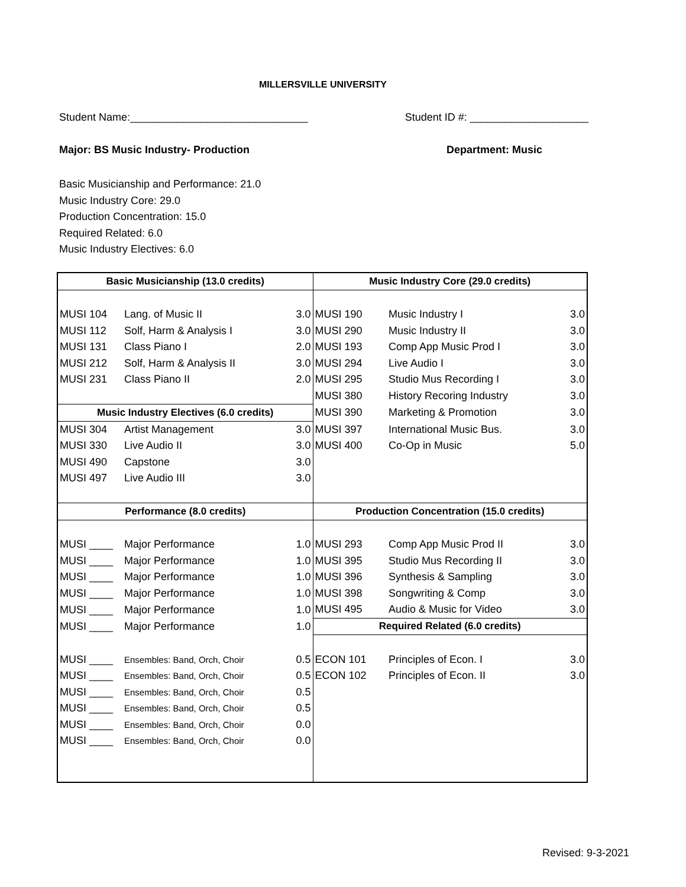MILLERSVILLE UNIVERSITY
Student Name:______________________________ Student ID #: ____________________
Major: BS Music Industry- Production Department: Music
Basic Musicianship and Performance: 21.0
Music Industry Core: 29.0
Production Concentration: 15.0
Required Related: 6.0
Music Industry Electives: 6.0
| Basic Musicianship (13.0 credits) | | | Music Industry Core (29.0 credits) | | |
| --- | --- | --- | --- | --- | --- |
| MUSI 104 | Lang. of Music II | 3.0 | MUSI 190 | Music Industry I | 3.0 |
| MUSI 112 | Solf, Harm & Analysis I | 3.0 | MUSI 290 | Music Industry II | 3.0 |
| MUSI 131 | Class Piano I | 2.0 | MUSI 193 | Comp App Music Prod I | 3.0 |
| MUSI 212 | Solf, Harm & Analysis II | 3.0 | MUSI 294 | Live Audio I | 3.0 |
| MUSI 231 | Class Piano II | 2.0 | MUSI 295 | Studio Mus Recording I | 3.0 |
| | | | MUSI 380 | History Recoring Industry | 3.0 |
| Music Industry Electives (6.0 credits) | | | MUSI 390 | Marketing & Promotion | 3.0 |
| MUSI 304 | Artist Management | 3.0 | MUSI 397 | International Music Bus. | 3.0 |
| MUSI 330 | Live Audio II | 3.0 | MUSI 400 | Co-Op in Music | 5.0 |
| MUSI 490 | Capstone | 3.0 | | | |
| MUSI 497 | Live Audio III | 3.0 | | | |
| Performance (8.0 credits) | | | Production Concentration (15.0 credits) | | |
| MUSI ____ | Major Performance | 1.0 | MUSI 293 | Comp App Music Prod II | 3.0 |
| MUSI ____ | Major Performance | 1.0 | MUSI 395 | Studio Mus Recording II | 3.0 |
| MUSI ____ | Major Performance | 1.0 | MUSI 396 | Synthesis & Sampling | 3.0 |
| MUSI ____ | Major Performance | 1.0 | MUSI 398 | Songwriting & Comp | 3.0 |
| MUSI ____ | Major Performance | 1.0 | MUSI 495 | Audio & Music for Video | 3.0 |
| MUSI ____ | Major Performance | 1.0 | Required Related (6.0 credits) | | |
| MUSI ____ | Ensembles: Band, Orch, Choir | 0.5 | ECON 101 | Principles of Econ. I | 3.0 |
| MUSI ____ | Ensembles: Band, Orch, Choir | 0.5 | ECON 102 | Principles of Econ. II | 3.0 |
| MUSI ____ | Ensembles: Band, Orch, Choir | 0.5 | | | |
| MUSI ____ | Ensembles: Band, Orch, Choir | 0.5 | | | |
| MUSI ____ | Ensembles: Band, Orch, Choir | 0.0 | | | |
| MUSI ____ | Ensembles: Band, Orch, Choir | 0.0 | | | |
Revised: 9-3-2021